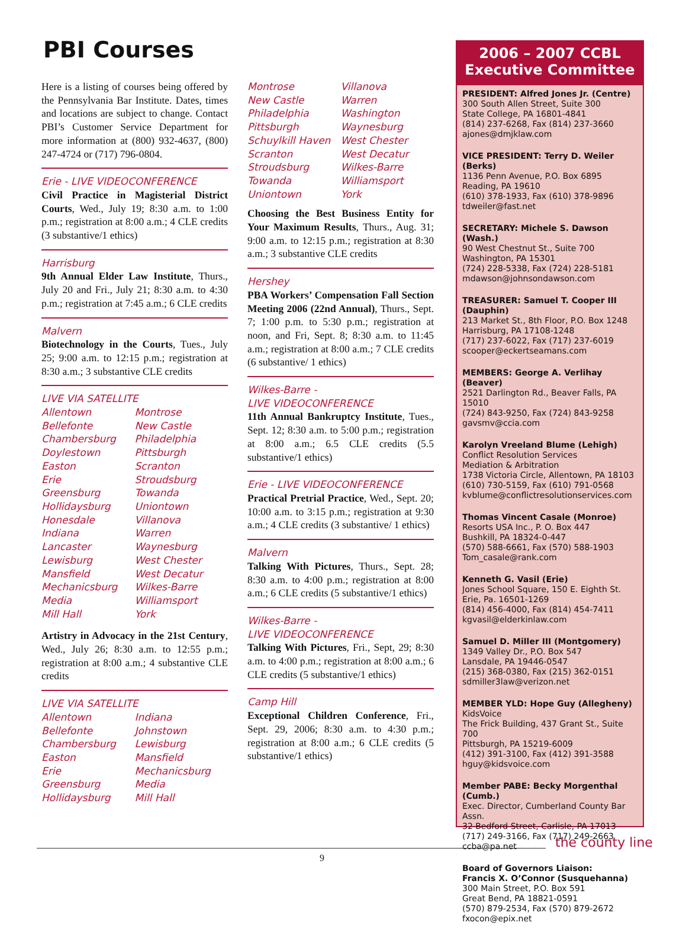PBI Courses
Here is a listing of courses being offered by the Pennsylvania Bar Institute. Dates, times and locations are subject to change. Contact PBI’s Customer Service Department for more information at (800) 932-4637, (800) 247-4724 or (717) 796-0804.
Erie - LIVE VIDEOCONFERENCE
Civil Practice in Magisterial District Courts, Wed., July 19; 8:30 a.m. to 1:00 p.m.; registration at 8:00 a.m.; 4 CLE credits (3 substantive/1 ethics)
Harrisburg
9th Annual Elder Law Institute, Thurs., July 20 and Fri., July 21; 8:30 a.m. to 4:30 p.m.; registration at 7:45 a.m.; 6 CLE credits
Malvern
Biotechnology in the Courts, Tues., July 25; 9:00 a.m. to 12:15 p.m.; registration at 8:30 a.m.; 3 substantive CLE credits
LIVE VIA SATELLITE
Allentown
Bellefonte
Chambersburg
Doylestown
Easton
Erie
Greensburg
Hollidaysburg
Honesdale
Indiana
Lancaster
Lewisburg
Mansfield
Mechanicsburg
Media
Mill Hall
Montrose
New Castle
Philadelphia
Pittsburgh
Scranton
Stroudsburg
Towanda
Uniontown
Villanova
Warren
Waynesburg
West Chester
West Decatur
Wilkes-Barre
Williamsport
York
Artistry in Advocacy in the 21st Century, Wed., July 26; 8:30 a.m. to 12:55 p.m.; registration at 8:00 a.m.; 4 substantive CLE credits
LIVE VIA SATELLITE
Allentown
Bellefonte
Chambersburg
Easton
Erie
Greensburg
Hollidaysburg
Indiana
Johnstown
Lewisburg
Mansfield
Mechanicsburg
Media
Mill Hall
Montrose
New Castle
Philadelphia
Pittsburgh
Schuylkill Haven
Scranton
Stroudsburg
Towanda
Uniontown
Villanova
Warren
Washington
Waynesburg
West Chester
West Decatur
Wilkes-Barre
Williamsport
York
Choosing the Best Business Entity for Your Maximum Results, Thurs., Aug. 31; 9:00 a.m. to 12:15 p.m.; registration at 8:30 a.m.; 3 substantive CLE credits
Hershey
PBA Workers’ Compensation Fall Section Meeting 2006 (22nd Annual), Thurs., Sept. 7; 1:00 p.m. to 5:30 p.m.; registration at noon, and Fri, Sept. 8; 8:30 a.m. to 11:45 a.m.; registration at 8:00 a.m.; 7 CLE credits (6 substantive/ 1 ethics)
Wilkes-Barre -
LIVE VIDEOCONFERENCE
11th Annual Bankruptcy Institute, Tues., Sept. 12; 8:30 a.m. to 5:00 p.m.; registration at 8:00 a.m.; 6.5 CLE credits (5.5 substantive/1 ethics)
Erie - LIVE VIDEOCONFERENCE
Practical Pretrial Practice, Wed., Sept. 20; 10:00 a.m. to 3:15 p.m.; registration at 9:30 a.m.; 4 CLE credits (3 substantive/ 1 ethics)
Malvern
Talking With Pictures, Thurs., Sept. 28; 8:30 a.m. to 4:00 p.m.; registration at 8:00 a.m.; 6 CLE credits (5 substantive/1 ethics)
Wilkes-Barre -
LIVE VIDEOCONFERENCE
Talking With Pictures, Fri., Sept, 29; 8:30 a.m. to 4:00 p.m.; registration at 8:00 a.m.; 6 CLE credits (5 substantive/1 ethics)
Camp Hill
Exceptional Children Conference, Fri., Sept. 29, 2006; 8:30 a.m. to 4:30 p.m.; registration at 8:00 a.m.; 6 CLE credits (5 substantive/1 ethics)
2006 – 2007 CCBL
Executive Committee
PRESIDENT: Alfred Jones Jr. (Centre)
300 South Allen Street, Suite 300
State College, PA 16801-4841
(814) 237-6268, Fax (814) 237-3660
ajones@dmjklaw.com
VICE PRESIDENT: Terry D. Weiler (Berks)
1136 Penn Avenue, P.O. Box 6895
Reading, PA 19610
(610) 378-1933, Fax (610) 378-9896
tdweiler@fast.net
SECRETARY: Michele S. Dawson (Wash.)
90 West Chestnut St., Suite 700
Washington, PA 15301
(724) 228-5338, Fax (724) 228-5181
mdawson@johnsondawson.com
TREASURER: Samuel T. Cooper III (Dauphin)
213 Market St., 8th Floor, P.O. Box 1248
Harrisburg, PA 17108-1248
(717) 237-6022, Fax (717) 237-6019
scooper@eckertseamans.com
MEMBERS: George A. Verlihay (Beaver)
2521 Darlington Rd., Beaver Falls, PA 15010
(724) 843-9250, Fax (724) 843-9258
gavsmv@ccia.com
Karolyn Vreeland Blume (Lehigh)
Conflict Resolution Services
Mediation & Arbitration
1738 Victoria Circle, Allentown, PA 18103
(610) 730-5159, Fax (610) 791-0568
kvblume@conflictresolutionservices.com
Thomas Vincent Casale (Monroe)
Resorts USA Inc., P. O. Box 447
Bushkill, PA 18324-0-447
(570) 588-6661, Fax (570) 588-1903
Tom_casale@rank.com
Kenneth G. Vasil (Erie)
Jones School Square, 150 E. Eighth St.
Erie, Pa. 16501-1269
(814) 456-4000, Fax (814) 454-7411
kgvasil@elderkinlaw.com
Samuel D. Miller III (Montgomery)
1349 Valley Dr., P.O. Box 547
Lansdale, PA 19446-0547
(215) 368-0380, Fax (215) 362-0151
sdmiller3law@verizon.net
MEMBER YLD: Hope Guy (Allegheny)
KidsVoice
The Frick Building, 437 Grant St., Suite 700
Pittsburgh, PA 15219-6009
(412) 391-3100, Fax (412) 391-3588
hguy@kidsvoice.com
Member PABE: Becky Morgenthal (Cumb.)
Exec. Director, Cumberland County Bar Assn.
32 Bedford Street, Carlisle, PA 17013
(717) 249-3166, Fax (717) 249-2663
ccba@pa.net
Board of Governors Liaison:
Francis X. O’Connor (Susquehanna)
300 Main Street, P.O. Box 591
Great Bend, PA 18821-0591
(570) 879-2534, Fax (570) 879-2672
fxocon@epix.net
the county line
9